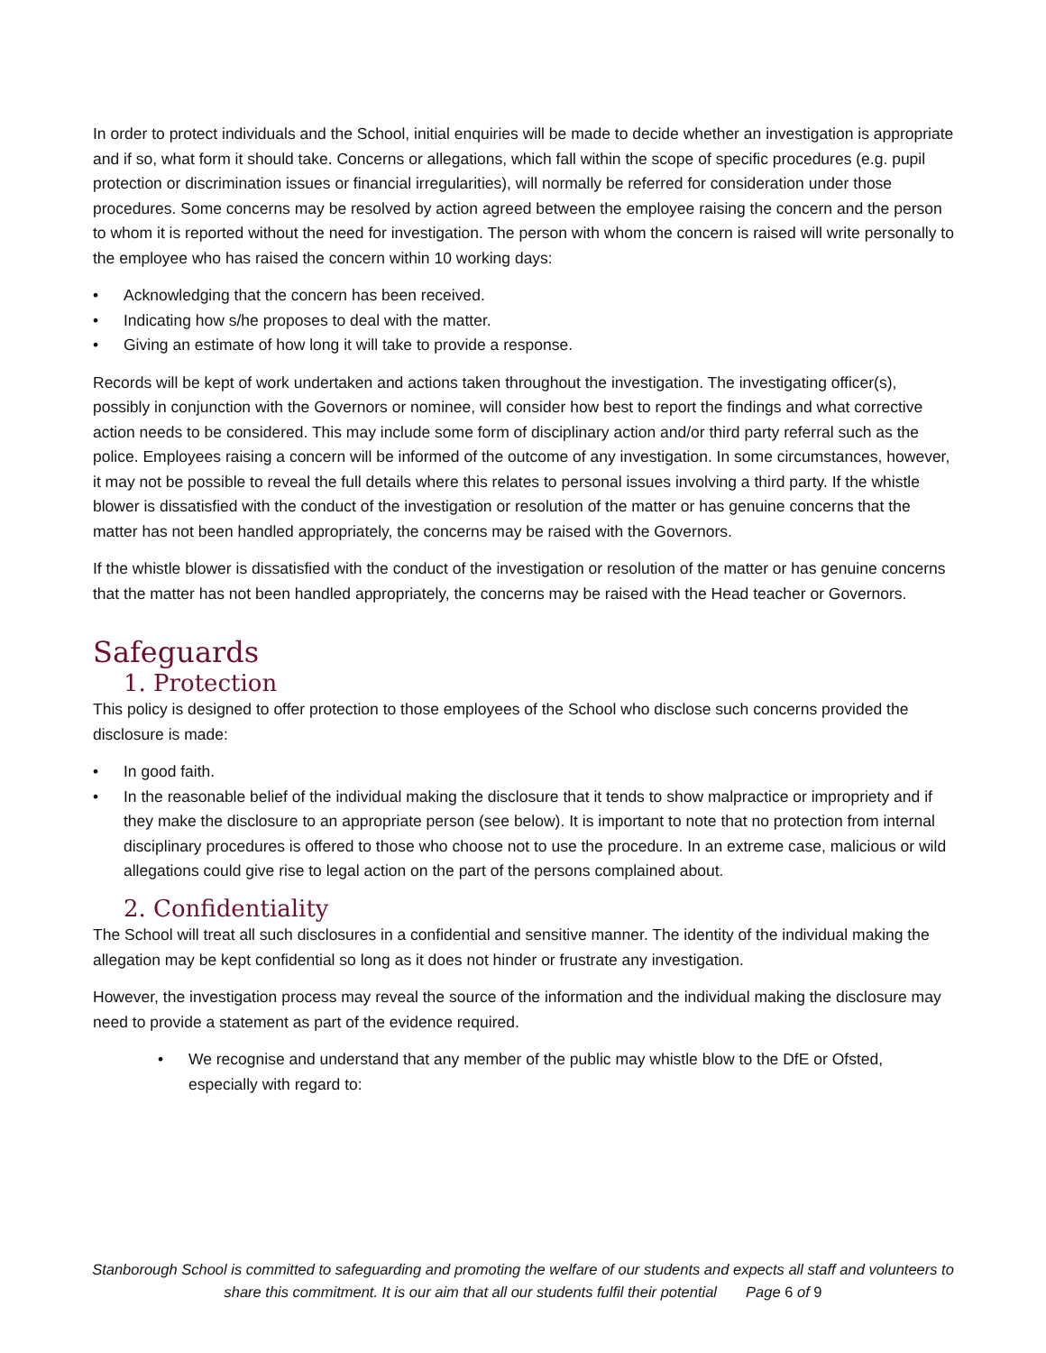In order to protect individuals and the School, initial enquiries will be made to decide whether an investigation is appropriate and if so, what form it should take. Concerns or allegations, which fall within the scope of specific procedures (e.g. pupil protection or discrimination issues or financial irregularities), will normally be referred for consideration under those procedures. Some concerns may be resolved by action agreed between the employee raising the concern and the person to whom it is reported without the need for investigation. The person with whom the concern is raised will write personally to the employee who has raised the concern within 10 working days:
• Acknowledging that the concern has been received.
• Indicating how s/he proposes to deal with the matter.
• Giving an estimate of how long it will take to provide a response.
Records will be kept of work undertaken and actions taken throughout the investigation. The investigating officer(s), possibly in conjunction with the Governors or nominee, will consider how best to report the findings and what corrective action needs to be considered. This may include some form of disciplinary action and/or third party referral such as the police. Employees raising a concern will be informed of the outcome of any investigation. In some circumstances, however, it may not be possible to reveal the full details where this relates to personal issues involving a third party. If the whistle blower is dissatisfied with the conduct of the investigation or resolution of the matter or has genuine concerns that the matter has not been handled appropriately, the concerns may be raised with the Governors.
If the whistle blower is dissatisfied with the conduct of the investigation or resolution of the matter or has genuine concerns that the matter has not been handled appropriately, the concerns may be raised with the Head teacher or Governors.
Safeguards
1. Protection
This policy is designed to offer protection to those employees of the School who disclose such concerns provided the disclosure is made:
• In good faith.
• In the reasonable belief of the individual making the disclosure that it tends to show malpractice or impropriety and if they make the disclosure to an appropriate person (see below). It is important to note that no protection from internal disciplinary procedures is offered to those who choose not to use the procedure. In an extreme case, malicious or wild allegations could give rise to legal action on the part of the persons complained about.
2. Confidentiality
The School will treat all such disclosures in a confidential and sensitive manner. The identity of the individual making the allegation may be kept confidential so long as it does not hinder or frustrate any investigation.
However, the investigation process may reveal the source of the information and the individual making the disclosure may need to provide a statement as part of the evidence required.
• We recognise and understand that any member of the public may whistle blow to the DfE or Ofsted, especially with regard to:
Stanborough School is committed to safeguarding and promoting the welfare of our students and expects all staff and volunteers to share this commitment. It is our aim that all our students fulfil their potential Page 6 of 9